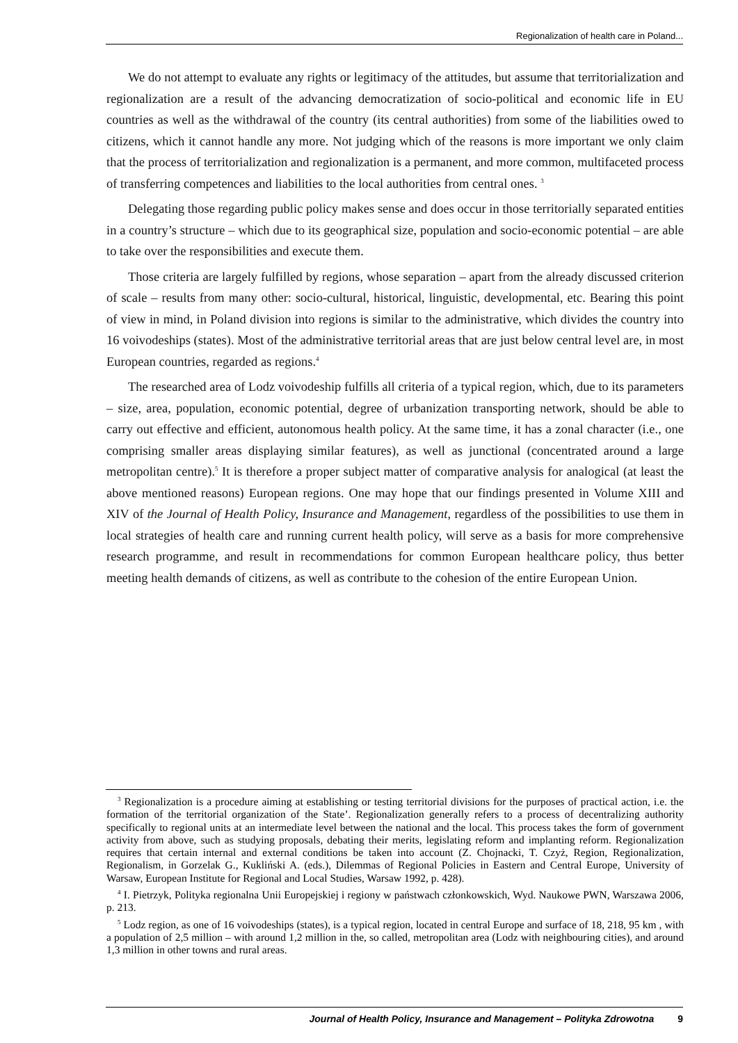Regionalization of health care in Poland...
We do not attempt to evaluate any rights or legitimacy of the attitudes, but assume that territorialization and regionalization are a result of the advancing democratization of socio-political and economic life in EU countries as well as the withdrawal of the country (its central authorities) from some of the liabilities owed to citizens, which it cannot handle any more. Not judging which of the reasons is more important we only claim that the process of territorialization and regionalization is a permanent, and more common, multifaceted process of transferring competences and liabilities to the local authorities from central ones. <sup>3</sup>
Delegating those regarding public policy makes sense and does occur in those territorially separated entities in a country’s structure – which due to its geographical size, population and socio-economic potential – are able to take over the responsibilities and execute them.
Those criteria are largely fulfilled by regions, whose separation – apart from the already discussed criterion of scale – results from many other: socio-cultural, historical, linguistic, developmental, etc. Bearing this point of view in mind, in Poland division into regions is similar to the administrative, which divides the country into 16 voivodeships (states). Most of the administrative territorial areas that are just below central level are, in most European countries, regarded as regions.<sup>4</sup>
The researched area of Lodz voivodeship fulfills all criteria of a typical region, which, due to its parameters – size, area, population, economic potential, degree of urbanization transporting network, should be able to carry out effective and efficient, autonomous health policy. At the same time, it has a zonal character (i.e., one comprising smaller areas displaying similar features), as well as junctional (concentrated around a large metropolitan centre).<sup>5</sup> It is therefore a proper subject matter of comparative analysis for analogical (at least the above mentioned reasons) European regions. One may hope that our findings presented in Volume XIII and XIV of the Journal of Health Policy, Insurance and Management, regardless of the possibilities to use them in local strategies of health care and running current health policy, will serve as a basis for more comprehensive research programme, and result in recommendations for common European healthcare policy, thus better meeting health demands of citizens, as well as contribute to the cohesion of the entire European Union.
<sup>3</sup> Regionalization is a procedure aiming at establishing or testing territorial divisions for the purposes of practical action, i.e. the formation of the territorial organization of the State’. Regionalization generally refers to a process of decentralizing authority specifically to regional units at an intermediate level between the national and the local. This process takes the form of government activity from above, such as studying proposals, debating their merits, legislating reform and implanting reform. Regionalization requires that certain internal and external conditions be taken into account (Z. Chojnacki, T. Czyż, Region, Regionalization, Regionalism, in Gorzelak G., Kukliński A. (eds.), Dilemmas of Regional Policies in Eastern and Central Europe, University of Warsaw, European Institute for Regional and Local Studies, Warsaw 1992, p. 428).
<sup>4</sup> I. Pietrzyk, Polityka regionalna Unii Europejskiej i regiony w państwach członkowskich, Wyd. Naukowe PWN, Warszawa 2006, p. 213.
<sup>5</sup> Lodz region, as one of 16 voivodeships (states), is a typical region, located in central Europe and surface of 18, 218, 95 km , with a population of 2,5 million – with around 1,2 million in the, so called, metropolitan area (Lodz with neighbouring cities), and around 1,3 million in other towns and rural areas.
Journal of Health Policy, Insurance and Management – Polityka Zdrowotna 9